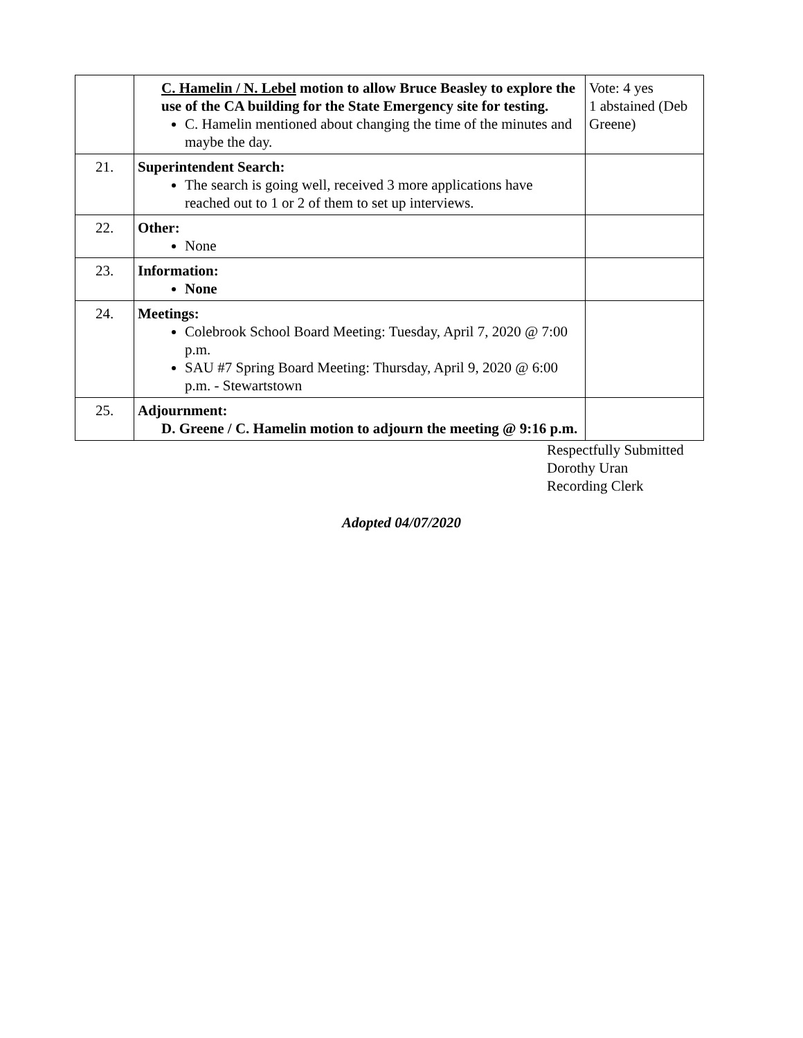| | C. Hamelin / N. Lebel motion to allow Bruce Beasley to explore the use of the CA building for the State Emergency site for testing. C. Hamelin mentioned about changing the time of the minutes and maybe the day. | Vote: 4 yes 1 abstained (Deb Greene) |
| 21. | Superintendent Search: The search is going well, received 3 more applications have reached out to 1 or 2 of them to set up interviews. | |
| 22. | Other: None | |
| 23. | Information: None | |
| 24. | Meetings: Colebrook School Board Meeting: Tuesday, April 7, 2020 @ 7:00 p.m. SAU #7 Spring Board Meeting: Thursday, April 9, 2020 @ 6:00 p.m. - Stewartstown | |
| 25. | Adjournment: D. Greene / C. Hamelin motion to adjourn the meeting @ 9:16 p.m. | |
Respectfully Submitted
Dorothy Uran
Recording Clerk
Adopted 04/07/2020